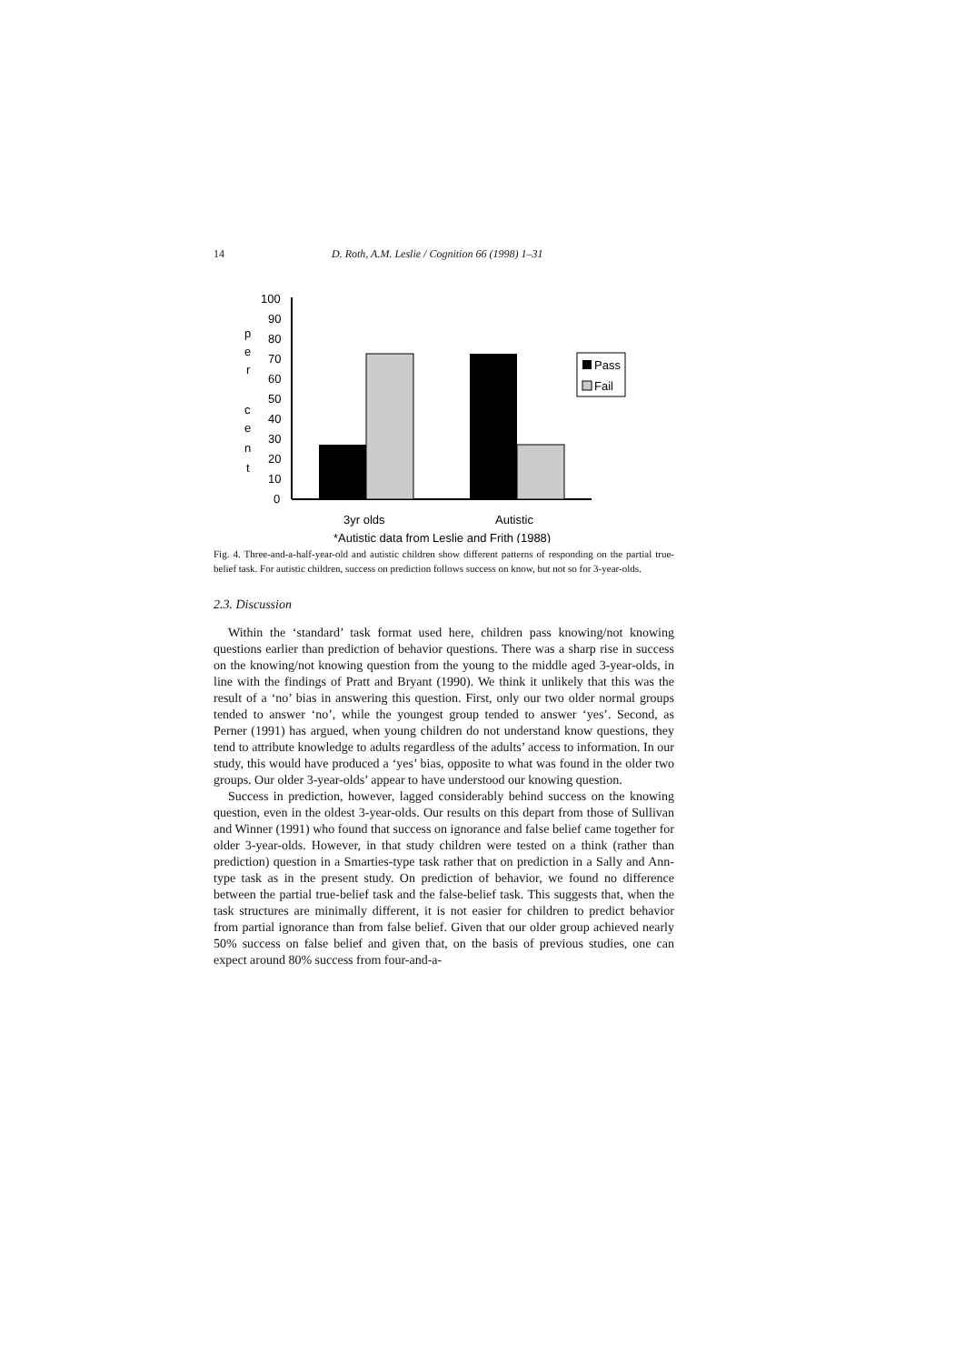14 D. Roth, A.M. Leslie / Cognition 66 (1998) 1–31
100
90
80
70
60
50
40
30
20
10
0
p
e
r
c
e
n
t
Pass
Fail
3yr olds
Autistic
*Autistic data from Leslie and Frith (1988)
Fig. 4. Three-and-a-half-year-old and autistic children show different patterns of responding on the partial true-belief task. For autistic children, success on prediction follows success on know, but not so for 3-year-olds.
2.3. Discussion
Within the ‘standard’ task format used here, children pass knowing/not knowing questions earlier than prediction of behavior questions. There was a sharp rise in success on the knowing/not knowing question from the young to the middle aged 3-year-olds, in line with the findings of Pratt and Bryant (1990). We think it unlikely that this was the result of a ‘no’ bias in answering this question. First, only our two older normal groups tended to answer ‘no’, while the youngest group tended to answer ‘yes’. Second, as Perner (1991) has argued, when young children do not understand know questions, they tend to attribute knowledge to adults regardless of the adults’ access to information. In our study, this would have produced a ‘yes’ bias, opposite to what was found in the older two groups. Our older 3-year-olds’ appear to have understood our knowing question.
Success in prediction, however, lagged considerably behind success on the knowing question, even in the oldest 3-year-olds. Our results on this depart from those of Sullivan and Winner (1991) who found that success on ignorance and false belief came together for older 3-year-olds. However, in that study children were tested on a think (rather than prediction) question in a Smarties-type task rather that on prediction in a Sally and Ann-type task as in the present study. On prediction of behavior, we found no difference between the partial true-belief task and the false-belief task. This suggests that, when the task structures are minimally different, it is not easier for children to predict behavior from partial ignorance than from false belief. Given that our older group achieved nearly 50% success on false belief and given that, on the basis of previous studies, one can expect around 80% success from four-and-a-